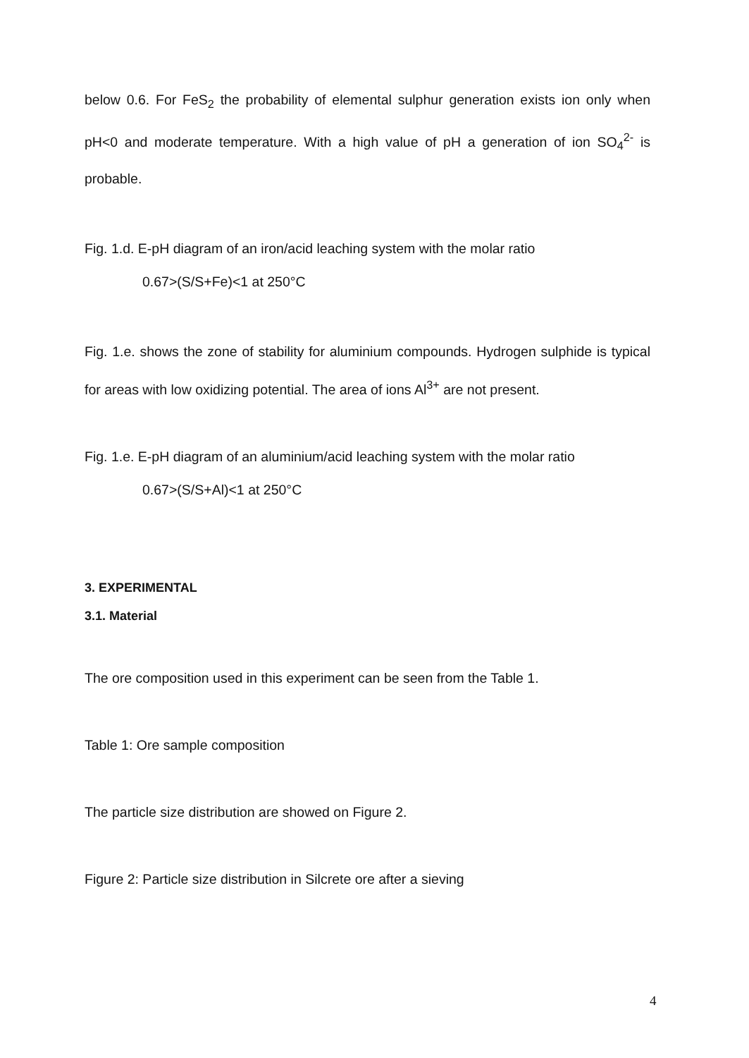below 0.6. For FeS<sub>2</sub> the probability of elemental sulphur generation exists ion only when pH<0 and moderate temperature. With a high value of pH a generation of ion SO<sub>4</sub><sup>2-</sup> is probable.
Fig. 1.d. E-pH diagram of an iron/acid leaching system with the molar ratio
0.67>(S/S+Fe)<1 at 250°C
Fig. 1.e. shows the zone of stability for aluminium compounds. Hydrogen sulphide is typical for areas with low oxidizing potential. The area of ions Al<sup>3+</sup> are not present.
Fig. 1.e. E-pH diagram of an aluminium/acid leaching system with the molar ratio
0.67>(S/S+Al)<1 at 250°C
3. EXPERIMENTAL
3.1. Material
The ore composition used in this experiment can be seen from the Table 1.
Table 1: Ore sample composition
The particle size distribution are showed on Figure 2.
Figure 2: Particle size distribution in Silcrete ore after a sieving
4